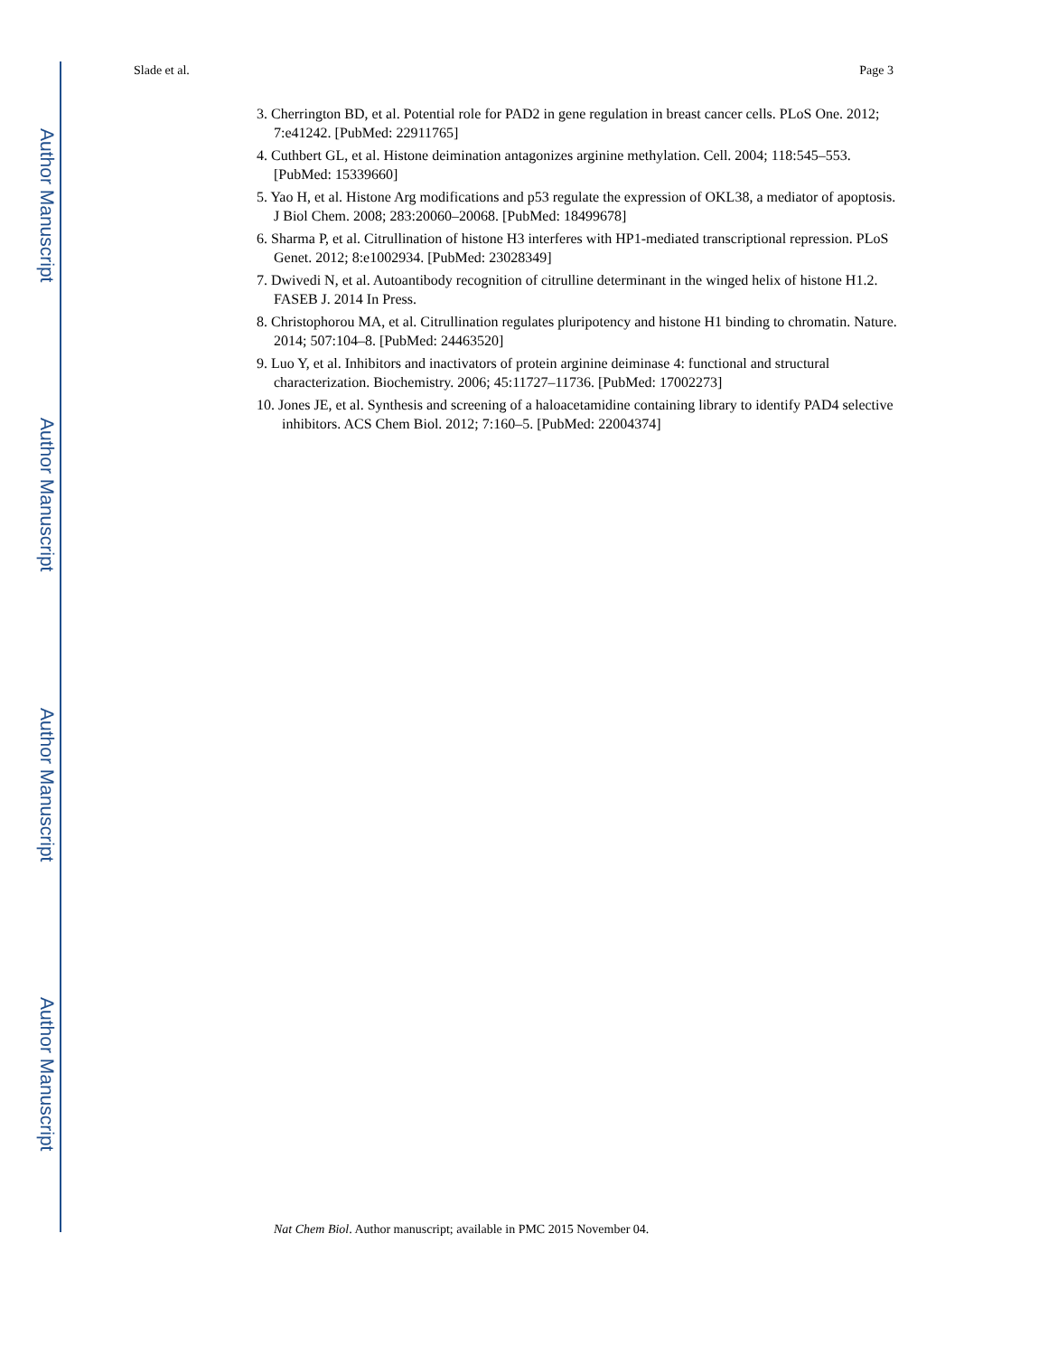Author Manuscript
Author Manuscript
Author Manuscript
Author Manuscript
Slade et al. Page 3
3. Cherrington BD, et al. Potential role for PAD2 in gene regulation in breast cancer cells. PLoS One. 2012; 7:e41242. [PubMed: 22911765]
4. Cuthbert GL, et al. Histone deimination antagonizes arginine methylation. Cell. 2004; 118:545–553. [PubMed: 15339660]
5. Yao H, et al. Histone Arg modifications and p53 regulate the expression of OKL38, a mediator of apoptosis. J Biol Chem. 2008; 283:20060–20068. [PubMed: 18499678]
6. Sharma P, et al. Citrullination of histone H3 interferes with HP1-mediated transcriptional repression. PLoS Genet. 2012; 8:e1002934. [PubMed: 23028349]
7. Dwivedi N, et al. Autoantibody recognition of citrulline determinant in the winged helix of histone H1.2. FASEB J. 2014 In Press.
8. Christophorou MA, et al. Citrullination regulates pluripotency and histone H1 binding to chromatin. Nature. 2014; 507:104–8. [PubMed: 24463520]
9. Luo Y, et al. Inhibitors and inactivators of protein arginine deiminase 4: functional and structural characterization. Biochemistry. 2006; 45:11727–11736. [PubMed: 17002273]
10. Jones JE, et al. Synthesis and screening of a haloacetamidine containing library to identify PAD4 selective inhibitors. ACS Chem Biol. 2012; 7:160–5. [PubMed: 22004374]
Nat Chem Biol. Author manuscript; available in PMC 2015 November 04.